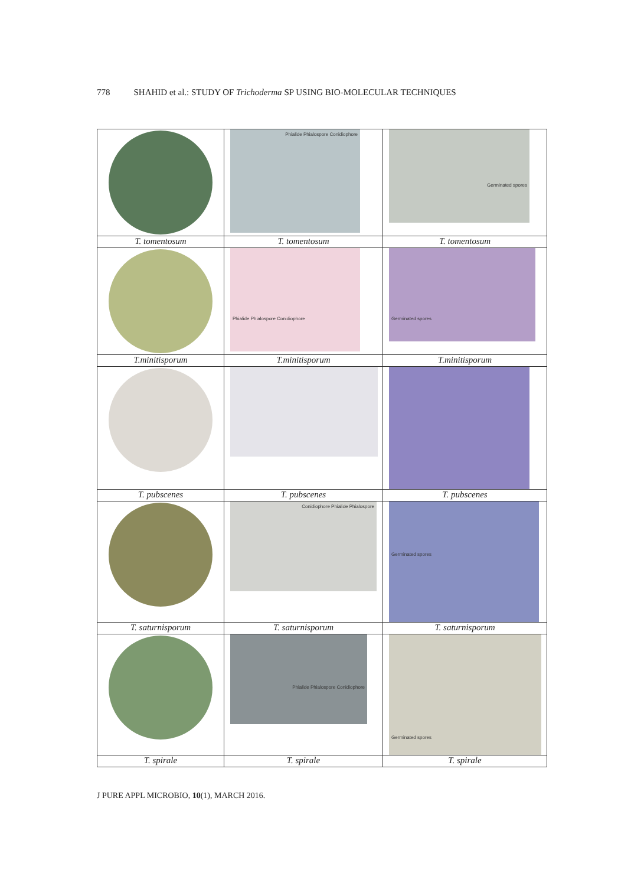778 SHAHID et al.: STUDY OF Trichoderma SP USING BIO-MOLECULAR TECHNIQUES
| | Phialide Phialospore Conidiophore | Germinated spores |
| T. tomentosum | T. tomentosum | T. tomentosum |
| | Phialide Phialospore Conidiophore | Germinated spores |
| T.minitisporum | T.minitisporum | T.minitisporum |
| T. pubscenes | T. pubscenes | T. pubscenes |
| | Conidiophore Phialide Phialospore | Germinated spores |
| T. saturnisporum | T. saturnisporum | T. saturnisporum |
| | Phialide Phialospore Conidiophore | Germinated spores |
| T. spirale | T. spirale | T. spirale |
J PURE APPL MICROBIO, 10(1), MARCH 2016.